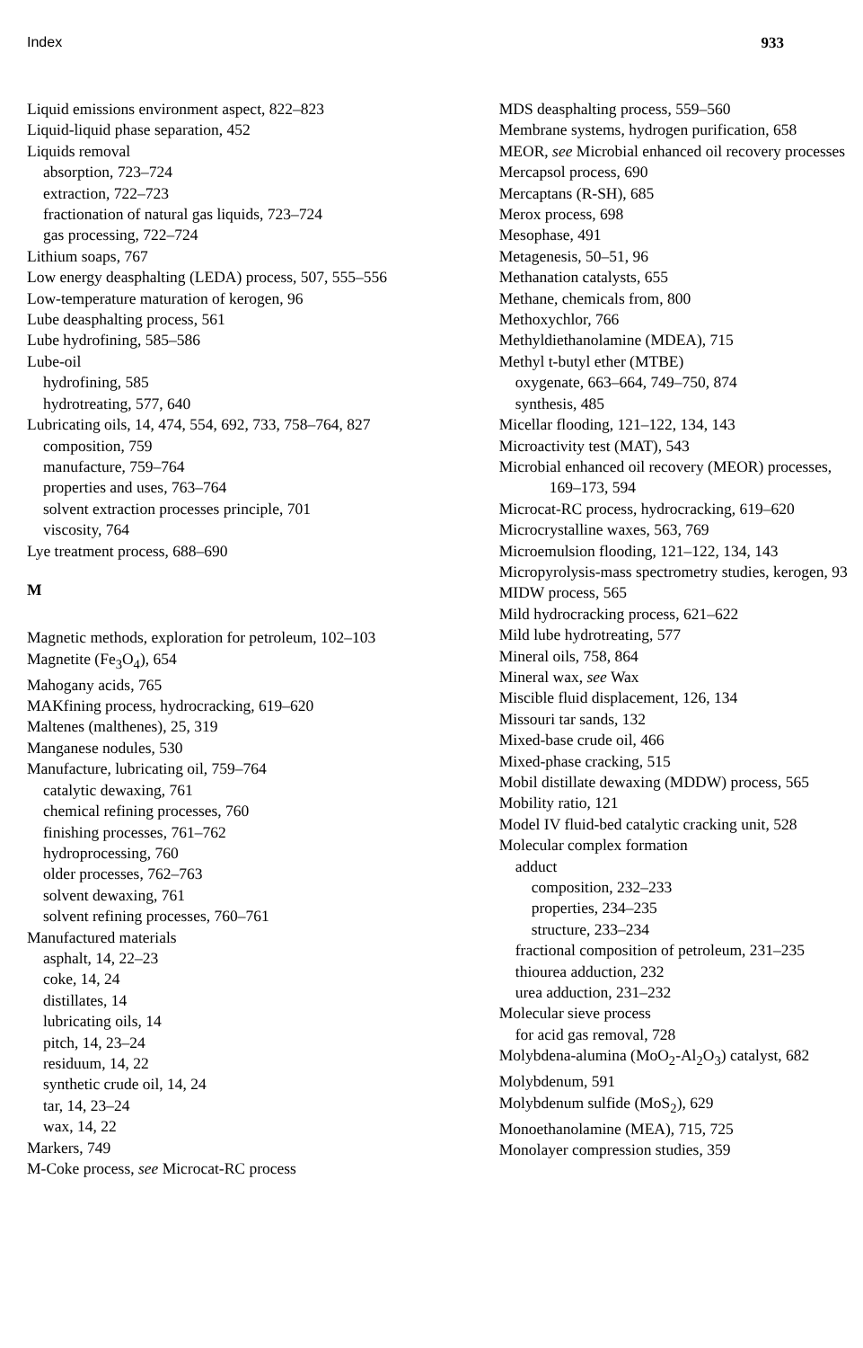Index 933
Liquid emissions environment aspect, 822–823
Liquid-liquid phase separation, 452
Liquids removal
absorption, 723–724
extraction, 722–723
fractionation of natural gas liquids, 723–724
gas processing, 722–724
Lithium soaps, 767
Low energy deasphalting (LEDA) process, 507, 555–556
Low-temperature maturation of kerogen, 96
Lube deasphalting process, 561
Lube hydrofining, 585–586
Lube-oil
hydrofining, 585
hydrotreating, 577, 640
Lubricating oils, 14, 474, 554, 692, 733, 758–764, 827
composition, 759
manufacture, 759–764
properties and uses, 763–764
solvent extraction processes principle, 701
viscosity, 764
Lye treatment process, 688–690
M
Magnetic methods, exploration for petroleum, 102–103
Magnetite (Fe<sub>3</sub>O<sub>4</sub>), 654
Mahogany acids, 765
MAKfining process, hydrocracking, 619–620
Maltenes (malthenes), 25, 319
Manganese nodules, 530
Manufacture, lubricating oil, 759–764
catalytic dewaxing, 761
chemical refining processes, 760
finishing processes, 761–762
hydroprocessing, 760
older processes, 762–763
solvent dewaxing, 761
solvent refining processes, 760–761
Manufactured materials
asphalt, 14, 22–23
coke, 14, 24
distillates, 14
lubricating oils, 14
pitch, 14, 23–24
residuum, 14, 22
synthetic crude oil, 14, 24
tar, 14, 23–24
wax, 14, 22
Markers, 749
M-Coke process, see Microcat-RC process
MDS deasphalting process, 559–560
Membrane systems, hydrogen purification, 658
MEOR, see Microbial enhanced oil recovery processes
Mercapsol process, 690
Mercaptans (R-SH), 685
Merox process, 698
Mesophase, 491
Metagenesis, 50–51, 96
Methanation catalysts, 655
Methane, chemicals from, 800
Methoxychlor, 766
Methyldiethanolamine (MDEA), 715
Methyl t-butyl ether (MTBE)
oxygenate, 663–664, 749–750, 874
synthesis, 485
Micellar flooding, 121–122, 134, 143
Microactivity test (MAT), 543
Microbial enhanced oil recovery (MEOR) processes, 169–173, 594
Microcat-RC process, hydrocracking, 619–620
Microcrystalline waxes, 563, 769
Microemulsion flooding, 121–122, 134, 143
Micropyrolysis-mass spectrometry studies, kerogen, 93
MIDW process, 565
Mild hydrocracking process, 621–622
Mild lube hydrotreating, 577
Mineral oils, 758, 864
Mineral wax, see Wax
Miscible fluid displacement, 126, 134
Missouri tar sands, 132
Mixed-base crude oil, 466
Mixed-phase cracking, 515
Mobil distillate dewaxing (MDDW) process, 565
Mobility ratio, 121
Model IV fluid-bed catalytic cracking unit, 528
Molecular complex formation
adduct
composition, 232–233
properties, 234–235
structure, 233–234
fractional composition of petroleum, 231–235
thiourea adduction, 232
urea adduction, 231–232
Molecular sieve process
for acid gas removal, 728
Molybdena-alumina (MoO<sub>2</sub>-Al<sub>2</sub>O<sub>3</sub>) catalyst, 682
Molybdenum, 591
Molybdenum sulfide (MoS<sub>2</sub>), 629
Monoethanolamine (MEA), 715, 725
Monolayer compression studies, 359